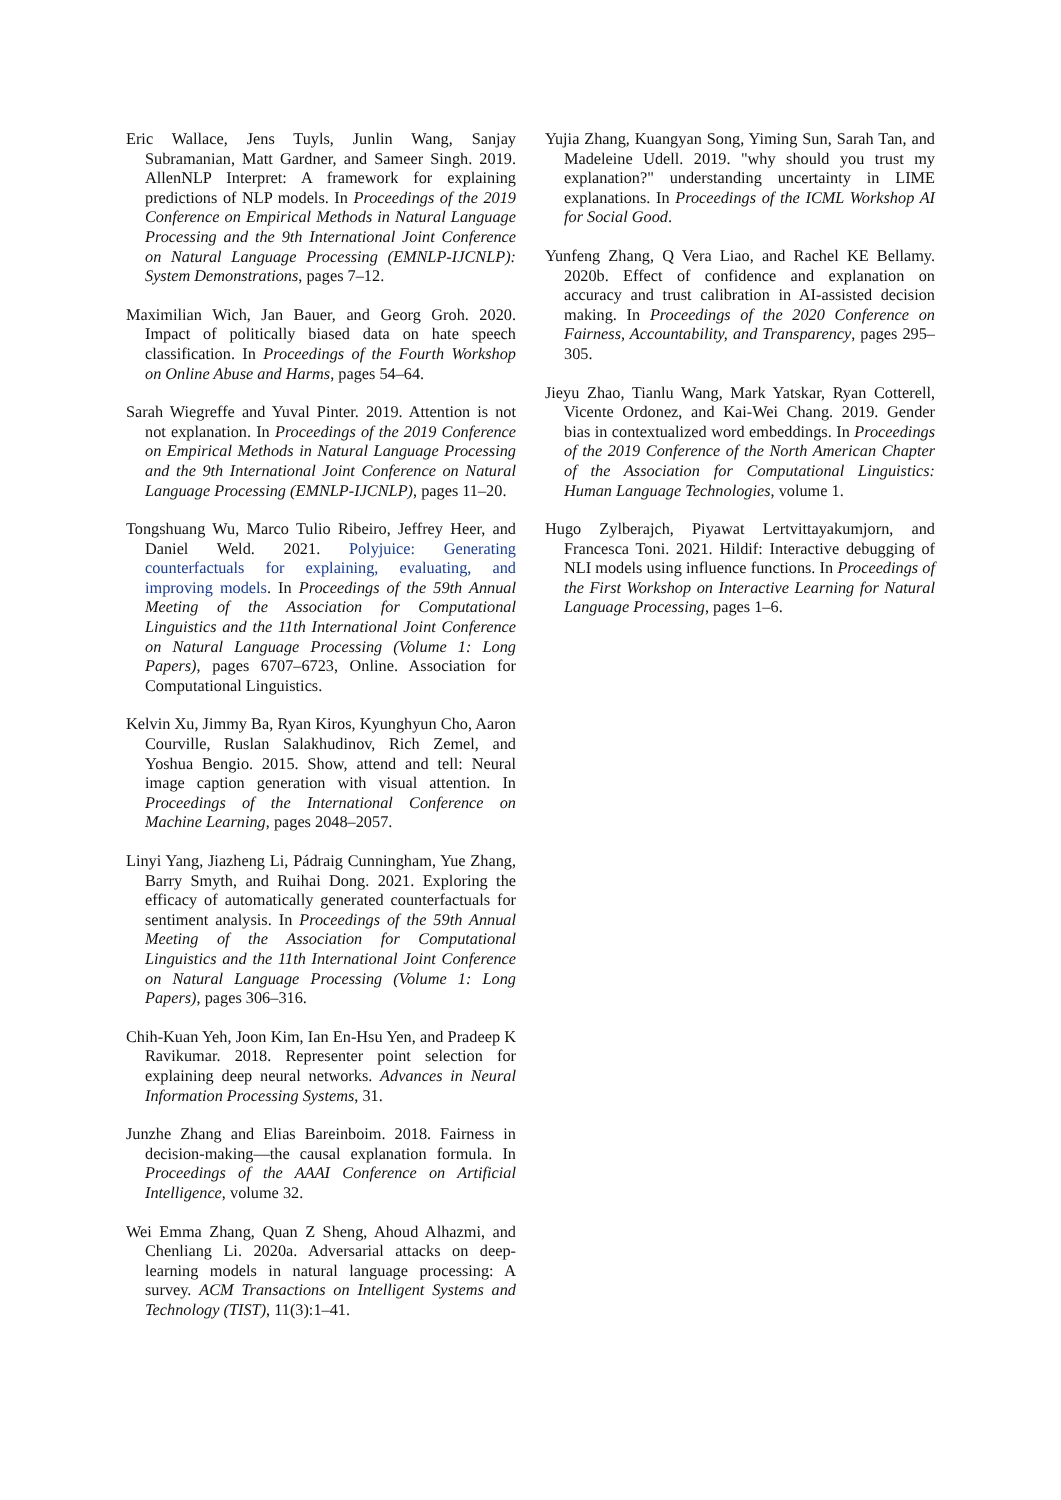Eric Wallace, Jens Tuyls, Junlin Wang, Sanjay Subramanian, Matt Gardner, and Sameer Singh. 2019. AllenNLP Interpret: A framework for explaining predictions of NLP models. In Proceedings of the 2019 Conference on Empirical Methods in Natural Language Processing and the 9th International Joint Conference on Natural Language Processing (EMNLP-IJCNLP): System Demonstrations, pages 7–12.
Maximilian Wich, Jan Bauer, and Georg Groh. 2020. Impact of politically biased data on hate speech classification. In Proceedings of the Fourth Workshop on Online Abuse and Harms, pages 54–64.
Sarah Wiegreffe and Yuval Pinter. 2019. Attention is not not explanation. In Proceedings of the 2019 Conference on Empirical Methods in Natural Language Processing and the 9th International Joint Conference on Natural Language Processing (EMNLP-IJCNLP), pages 11–20.
Tongshuang Wu, Marco Tulio Ribeiro, Jeffrey Heer, and Daniel Weld. 2021. Polyjuice: Generating counterfactuals for explaining, evaluating, and improving models. In Proceedings of the 59th Annual Meeting of the Association for Computational Linguistics and the 11th International Joint Conference on Natural Language Processing (Volume 1: Long Papers), pages 6707–6723, Online. Association for Computational Linguistics.
Kelvin Xu, Jimmy Ba, Ryan Kiros, Kyunghyun Cho, Aaron Courville, Ruslan Salakhudinov, Rich Zemel, and Yoshua Bengio. 2015. Show, attend and tell: Neural image caption generation with visual attention. In Proceedings of the International Conference on Machine Learning, pages 2048–2057.
Linyi Yang, Jiazheng Li, Pádraig Cunningham, Yue Zhang, Barry Smyth, and Ruihai Dong. 2021. Exploring the efficacy of automatically generated counterfactuals for sentiment analysis. In Proceedings of the 59th Annual Meeting of the Association for Computational Linguistics and the 11th International Joint Conference on Natural Language Processing (Volume 1: Long Papers), pages 306–316.
Chih-Kuan Yeh, Joon Kim, Ian En-Hsu Yen, and Pradeep K Ravikumar. 2018. Representer point selection for explaining deep neural networks. Advances in Neural Information Processing Systems, 31.
Junzhe Zhang and Elias Bareinboim. 2018. Fairness in decision-making—the causal explanation formula. In Proceedings of the AAAI Conference on Artificial Intelligence, volume 32.
Wei Emma Zhang, Quan Z Sheng, Ahoud Alhazmi, and Chenliang Li. 2020a. Adversarial attacks on deep-learning models in natural language processing: A survey. ACM Transactions on Intelligent Systems and Technology (TIST), 11(3):1–41.
Yujia Zhang, Kuangyan Song, Yiming Sun, Sarah Tan, and Madeleine Udell. 2019. "why should you trust my explanation?" understanding uncertainty in LIME explanations. In Proceedings of the ICML Workshop AI for Social Good.
Yunfeng Zhang, Q Vera Liao, and Rachel KE Bellamy. 2020b. Effect of confidence and explanation on accuracy and trust calibration in AI-assisted decision making. In Proceedings of the 2020 Conference on Fairness, Accountability, and Transparency, pages 295–305.
Jieyu Zhao, Tianlu Wang, Mark Yatskar, Ryan Cotterell, Vicente Ordonez, and Kai-Wei Chang. 2019. Gender bias in contextualized word embeddings. In Proceedings of the 2019 Conference of the North American Chapter of the Association for Computational Linguistics: Human Language Technologies, volume 1.
Hugo Zylberajch, Piyawat Lertvittayakumjorn, and Francesca Toni. 2021. Hildif: Interactive debugging of NLI models using influence functions. In Proceedings of the First Workshop on Interactive Learning for Natural Language Processing, pages 1–6.